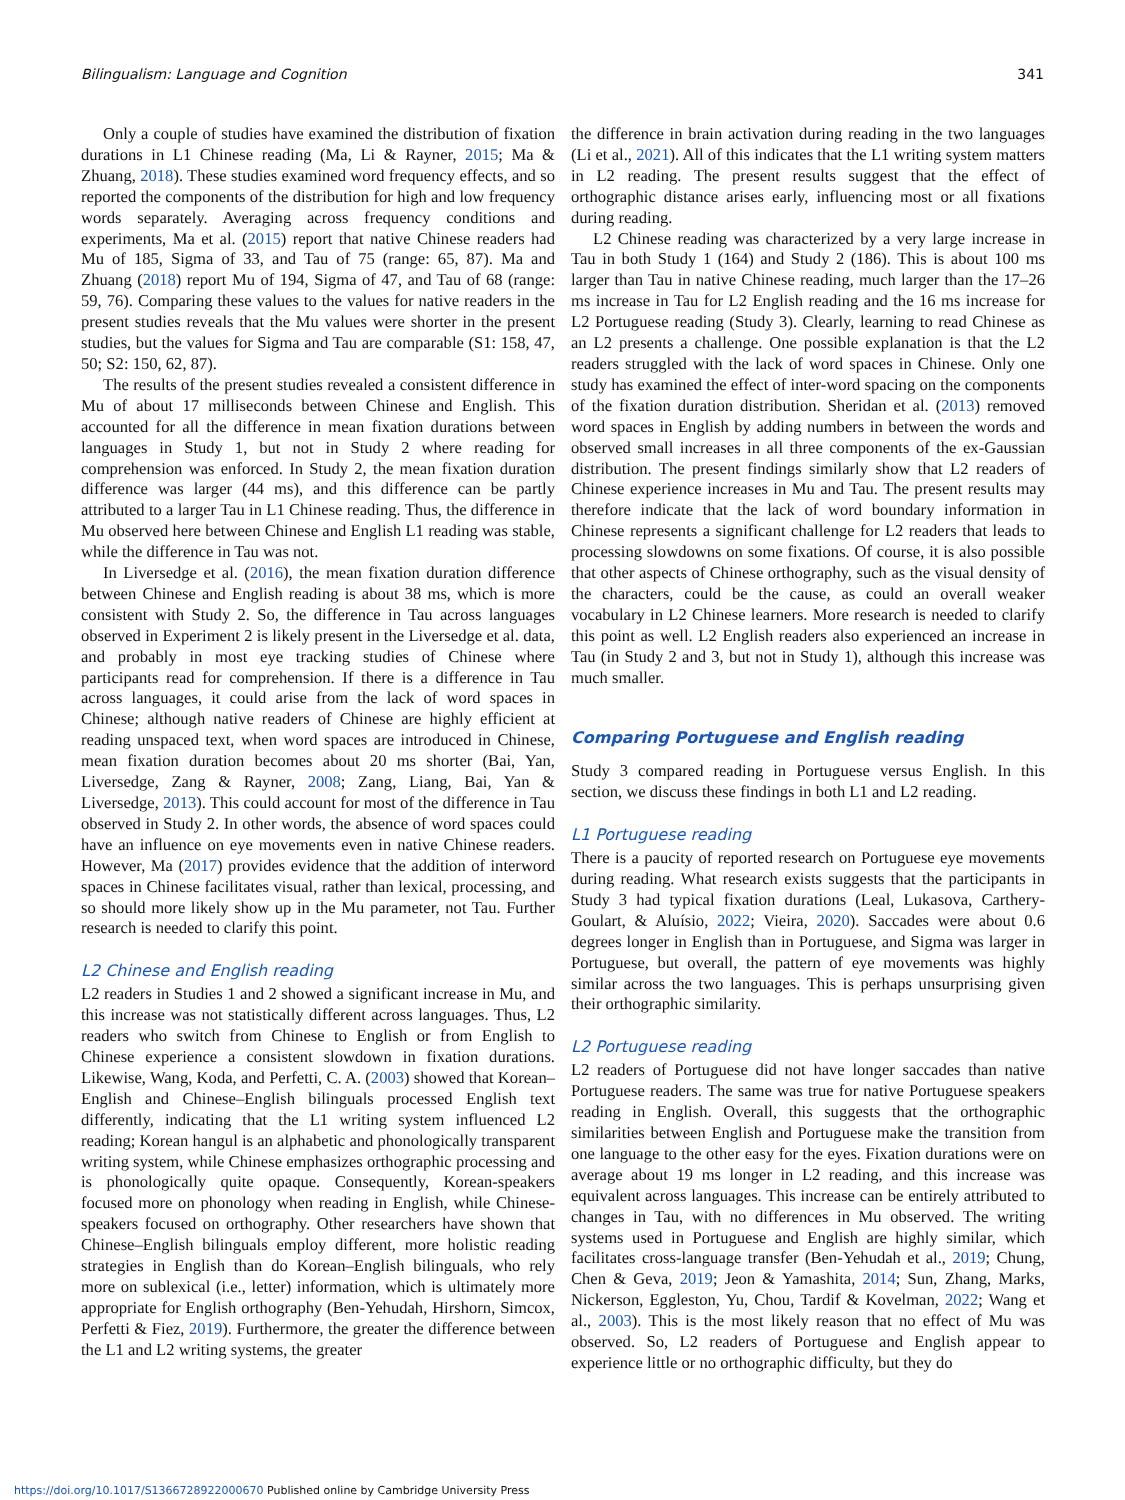Bilingualism: Language and Cognition 341
Only a couple of studies have examined the distribution of fixation durations in L1 Chinese reading (Ma, Li & Rayner, 2015; Ma & Zhuang, 2018). These studies examined word frequency effects, and so reported the components of the distribution for high and low frequency words separately. Averaging across frequency conditions and experiments, Ma et al. (2015) report that native Chinese readers had Mu of 185, Sigma of 33, and Tau of 75 (range: 65, 87). Ma and Zhuang (2018) report Mu of 194, Sigma of 47, and Tau of 68 (range: 59, 76). Comparing these values to the values for native readers in the present studies reveals that the Mu values were shorter in the present studies, but the values for Sigma and Tau are comparable (S1: 158, 47, 50; S2: 150, 62, 87).
The results of the present studies revealed a consistent difference in Mu of about 17 milliseconds between Chinese and English. This accounted for all the difference in mean fixation durations between languages in Study 1, but not in Study 2 where reading for comprehension was enforced. In Study 2, the mean fixation duration difference was larger (44 ms), and this difference can be partly attributed to a larger Tau in L1 Chinese reading. Thus, the difference in Mu observed here between Chinese and English L1 reading was stable, while the difference in Tau was not.
In Liversedge et al. (2016), the mean fixation duration difference between Chinese and English reading is about 38 ms, which is more consistent with Study 2. So, the difference in Tau across languages observed in Experiment 2 is likely present in the Liversedge et al. data, and probably in most eye tracking studies of Chinese where participants read for comprehension. If there is a difference in Tau across languages, it could arise from the lack of word spaces in Chinese; although native readers of Chinese are highly efficient at reading unspaced text, when word spaces are introduced in Chinese, mean fixation duration becomes about 20 ms shorter (Bai, Yan, Liversedge, Zang & Rayner, 2008; Zang, Liang, Bai, Yan & Liversedge, 2013). This could account for most of the difference in Tau observed in Study 2. In other words, the absence of word spaces could have an influence on eye movements even in native Chinese readers. However, Ma (2017) provides evidence that the addition of interword spaces in Chinese facilitates visual, rather than lexical, processing, and so should more likely show up in the Mu parameter, not Tau. Further research is needed to clarify this point.
L2 Chinese and English reading
L2 readers in Studies 1 and 2 showed a significant increase in Mu, and this increase was not statistically different across languages. Thus, L2 readers who switch from Chinese to English or from English to Chinese experience a consistent slowdown in fixation durations. Likewise, Wang, Koda, and Perfetti, C. A. (2003) showed that Korean–English and Chinese–English bilinguals processed English text differently, indicating that the L1 writing system influenced L2 reading; Korean hangul is an alphabetic and phonologically transparent writing system, while Chinese emphasizes orthographic processing and is phonologically quite opaque. Consequently, Korean-speakers focused more on phonology when reading in English, while Chinese-speakers focused on orthography. Other researchers have shown that Chinese–English bilinguals employ different, more holistic reading strategies in English than do Korean–English bilinguals, who rely more on sublexical (i.e., letter) information, which is ultimately more appropriate for English orthography (Ben-Yehudah, Hirshorn, Simcox, Perfetti & Fiez, 2019). Furthermore, the greater the difference between the L1 and L2 writing systems, the greater
the difference in brain activation during reading in the two languages (Li et al., 2021). All of this indicates that the L1 writing system matters in L2 reading. The present results suggest that the effect of orthographic distance arises early, influencing most or all fixations during reading.
L2 Chinese reading was characterized by a very large increase in Tau in both Study 1 (164) and Study 2 (186). This is about 100 ms larger than Tau in native Chinese reading, much larger than the 17–26 ms increase in Tau for L2 English reading and the 16 ms increase for L2 Portuguese reading (Study 3). Clearly, learning to read Chinese as an L2 presents a challenge. One possible explanation is that the L2 readers struggled with the lack of word spaces in Chinese. Only one study has examined the effect of inter-word spacing on the components of the fixation duration distribution. Sheridan et al. (2013) removed word spaces in English by adding numbers in between the words and observed small increases in all three components of the ex-Gaussian distribution. The present findings similarly show that L2 readers of Chinese experience increases in Mu and Tau. The present results may therefore indicate that the lack of word boundary information in Chinese represents a significant challenge for L2 readers that leads to processing slowdowns on some fixations. Of course, it is also possible that other aspects of Chinese orthography, such as the visual density of the characters, could be the cause, as could an overall weaker vocabulary in L2 Chinese learners. More research is needed to clarify this point as well. L2 English readers also experienced an increase in Tau (in Study 2 and 3, but not in Study 1), although this increase was much smaller.
Comparing Portuguese and English reading
Study 3 compared reading in Portuguese versus English. In this section, we discuss these findings in both L1 and L2 reading.
L1 Portuguese reading
There is a paucity of reported research on Portuguese eye movements during reading. What research exists suggests that the participants in Study 3 had typical fixation durations (Leal, Lukasova, Carthery-Goulart, & Aluísio, 2022; Vieira, 2020). Saccades were about 0.6 degrees longer in English than in Portuguese, and Sigma was larger in Portuguese, but overall, the pattern of eye movements was highly similar across the two languages. This is perhaps unsurprising given their orthographic similarity.
L2 Portuguese reading
L2 readers of Portuguese did not have longer saccades than native Portuguese readers. The same was true for native Portuguese speakers reading in English. Overall, this suggests that the orthographic similarities between English and Portuguese make the transition from one language to the other easy for the eyes. Fixation durations were on average about 19 ms longer in L2 reading, and this increase was equivalent across languages. This increase can be entirely attributed to changes in Tau, with no differences in Mu observed. The writing systems used in Portuguese and English are highly similar, which facilitates cross-language transfer (Ben-Yehudah et al., 2019; Chung, Chen & Geva, 2019; Jeon & Yamashita, 2014; Sun, Zhang, Marks, Nickerson, Eggleston, Yu, Chou, Tardif & Kovelman, 2022; Wang et al., 2003). This is the most likely reason that no effect of Mu was observed. So, L2 readers of Portuguese and English appear to experience little or no orthographic difficulty, but they do
https://doi.org/10.1017/S1366728922000670 Published online by Cambridge University Press